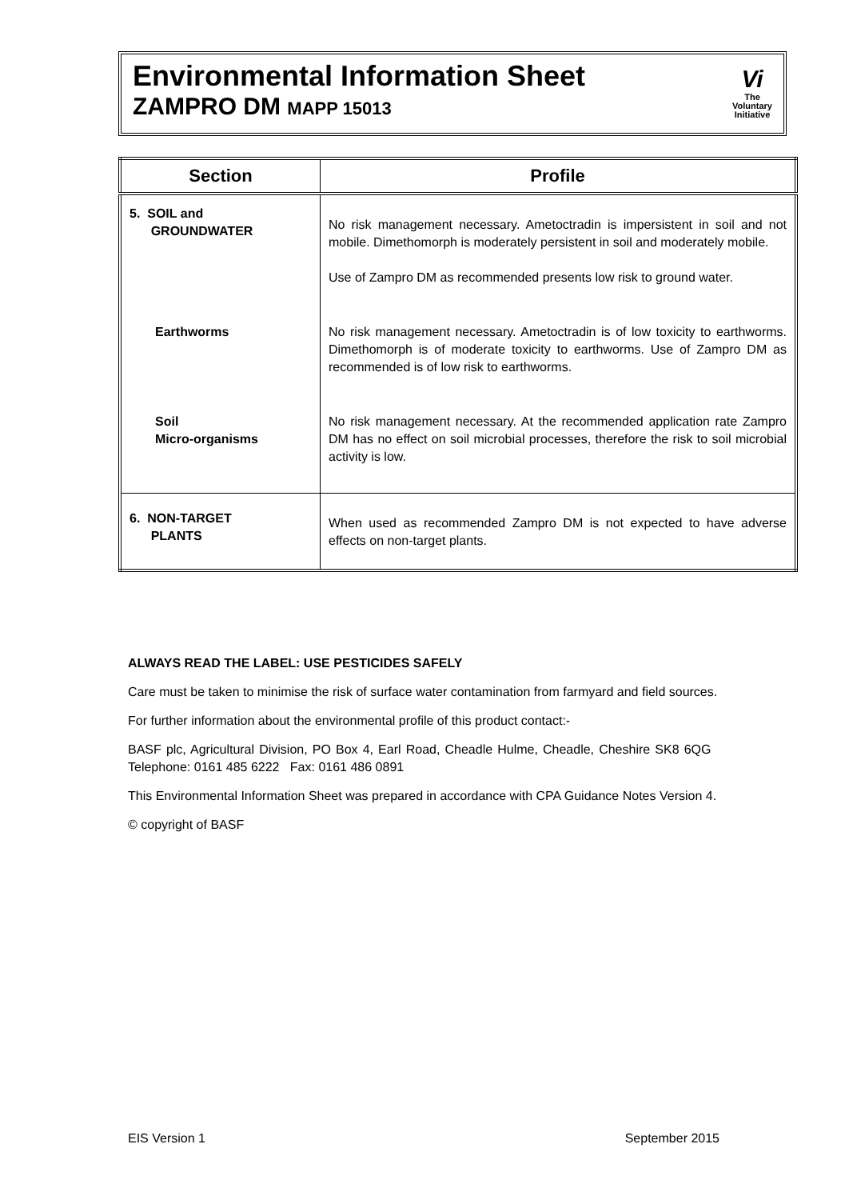Environmental Information Sheet
ZAMPRO DM MAPP 15013
Vi
The
Voluntary
Initiative
| Section | Profile |
| --- | --- |
| 5. SOIL and GROUNDWATER | No risk management necessary. Ametoctradin is impersistent in soil and not mobile. Dimethomorph is moderately persistent in soil and moderately mobile. Use of Zampro DM as recommended presents low risk to ground water. |
| Earthworms | No risk management necessary. Ametoctradin is of low toxicity to earthworms. Dimethomorph is of moderate toxicity to earthworms. Use of Zampro DM as recommended is of low risk to earthworms. |
| Soil Micro-organisms | No risk management necessary. At the recommended application rate Zampro DM has no effect on soil microbial processes, therefore the risk to soil microbial activity is low. |
| 6. NON-TARGET PLANTS | When used as recommended Zampro DM is not expected to have adverse effects on non-target plants. |
ALWAYS READ THE LABEL: USE PESTICIDES SAFELY
Care must be taken to minimise the risk of surface water contamination from farmyard and field sources.
For further information about the environmental profile of this product contact:-
BASF plc, Agricultural Division, PO Box 4, Earl Road, Cheadle Hulme, Cheadle, Cheshire SK8 6QG Telephone: 0161 485 6222 Fax: 0161 486 0891
This Environmental Information Sheet was prepared in accordance with CPA Guidance Notes Version 4.
© copyright of BASF
EIS Version 1 September 2015